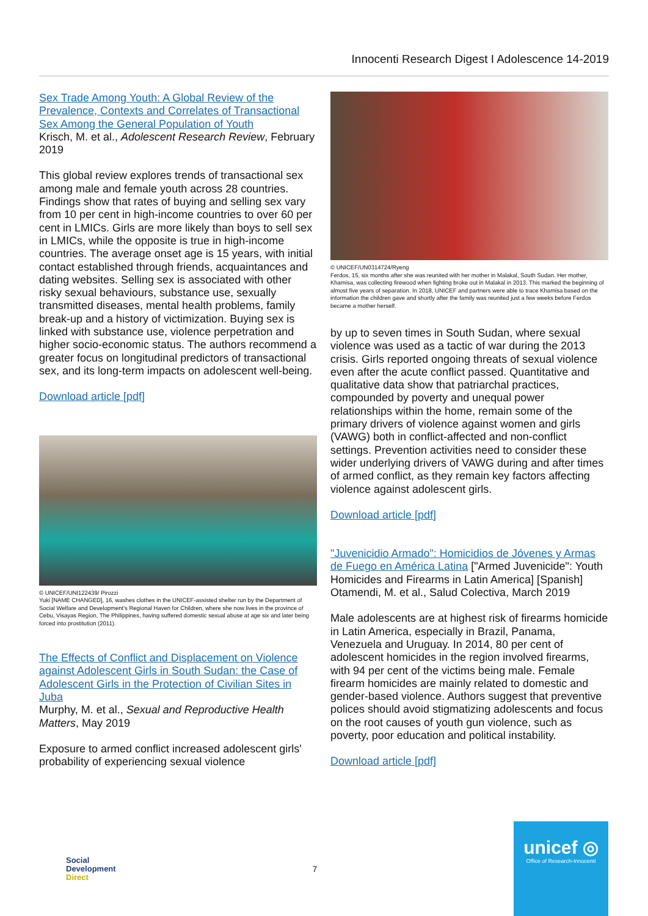Innocenti Research Digest I Adolescence 14-2019
Sex Trade Among Youth: A Global Review of the Prevalence, Contexts and Correlates of Transactional Sex Among the General Population of Youth
Krisch, M. et al., Adolescent Research Review, February 2019
This global review explores trends of transactional sex among male and female youth across 28 countries. Findings show that rates of buying and selling sex vary from 10 per cent in high-income countries to over 60 per cent in LMICs. Girls are more likely than boys to sell sex in LMICs, while the opposite is true in high-income countries. The average onset age is 15 years, with initial contact established through friends, acquaintances and dating websites. Selling sex is associated with other risky sexual behaviours, substance use, sexually transmitted diseases, mental health problems, family break-up and a history of victimization. Buying sex is linked with substance use, violence perpetration and higher socio-economic status. The authors recommend a greater focus on longitudinal predictors of transactional sex, and its long-term impacts on adolescent well-being.
Download article [pdf]
© UNICEF/UNI122439/ Pirozzi
Yuki [NAME CHANGED], 16, washes clothes in the UNICEF-assisted shelter run by the Department of Social Welfare and Development's Regional Haven for Children, where she now lives in the province of Cebu, Visayas Region, The Philippines, having suffered domestic sexual abuse at age six and later being forced into prostitution (2011).
The Effects of Conflict and Displacement on Violence against Adolescent Girls in South Sudan: the Case of Adolescent Girls in the Protection of Civilian Sites in Juba
Murphy, M. et al., Sexual and Reproductive Health Matters, May 2019
Exposure to armed conflict increased adolescent girls' probability of experiencing sexual violence
© UNICEF/UN0314724/Ryeng
Ferdos, 15, six months after she was reunited with her mother in Malakal, South Sudan. Her mother, Khamisa, was collecting firewood when fighting broke out in Malakal in 2013. This marked the beginning of almost five years of separation. In 2018, UNICEF and partners were able to trace Khamisa based on the information the children gave and shortly after the family was reunited just a few weeks before Ferdos became a mother herself.
by up to seven times in South Sudan, where sexual violence was used as a tactic of war during the 2013 crisis. Girls reported ongoing threats of sexual violence even after the acute conflict passed. Quantitative and qualitative data show that patriarchal practices, compounded by poverty and unequal power relationships within the home, remain some of the primary drivers of violence against women and girls (VAWG) both in conflict-affected and non-conflict settings. Prevention activities need to consider these wider underlying drivers of VAWG during and after times of armed conflict, as they remain key factors affecting violence against adolescent girls.
Download article [pdf]
"Juvenicidio Armado": Homicidios de Jóvenes y Armas de Fuego en América Latina ["Armed Juvenicide": Youth Homicides and Firearms in Latin America] [Spanish]
Otamendi, M. et al., Salud Colectiva, March 2019
Male adolescents are at highest risk of firearms homicide in Latin America, especially in Brazil, Panama, Venezuela and Uruguay. In 2014, 80 per cent of adolescent homicides in the region involved firearms, with 94 per cent of the victims being male. Female firearm homicides are mainly related to domestic and gender-based violence. Authors suggest that preventive polices should avoid stigmatizing adolescents and focus on the root causes of youth gun violence, such as poverty, poor education and political instability.
Download article [pdf]
Social
Development
Direct
7
unicef ◎
Office of Research-Innocenti